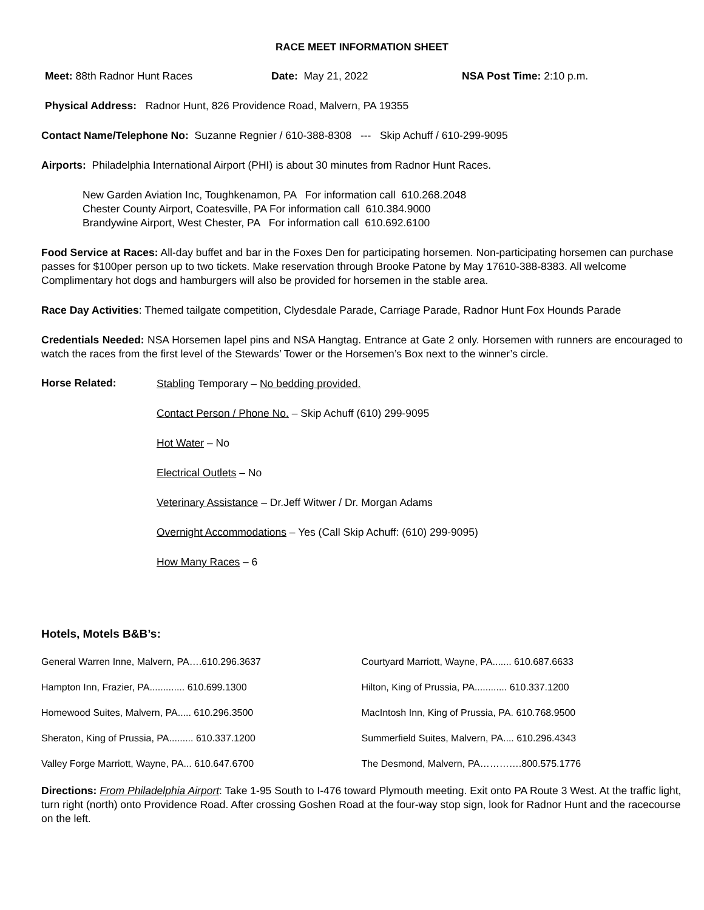RACE MEET INFORMATION SHEET
Meet: 88th Radnor Hunt Races Date: May 21, 2022 NSA Post Time: 2:10 p.m.
Physical Address: Radnor Hunt, 826 Providence Road, Malvern, PA 19355
Contact Name/Telephone No: Suzanne Regnier / 610-388-8308 --- Skip Achuff / 610-299-9095
Airports: Philadelphia International Airport (PHI) is about 30 minutes from Radnor Hunt Races.
New Garden Aviation Inc, Toughkenamon, PA For information call 610.268.2048
Chester County Airport, Coatesville, PA For information call 610.384.9000
Brandywine Airport, West Chester, PA For information call 610.692.6100
Food Service at Races: All-day buffet and bar in the Foxes Den for participating horsemen. Non-participating horsemen can purchase passes for $100per person up to two tickets. Make reservation through Brooke Patone by May 17610-388-8383. All welcome Complimentary hot dogs and hamburgers will also be provided for horsemen in the stable area.
Race Day Activities: Themed tailgate competition, Clydesdale Parade, Carriage Parade, Radnor Hunt Fox Hounds Parade
Credentials Needed: NSA Horsemen lapel pins and NSA Hangtag. Entrance at Gate 2 only. Horsemen with runners are encouraged to watch the races from the first level of the Stewards’ Tower or the Horsemen’s Box next to the winner’s circle.
Horse Related:
Stabling Temporary – No bedding provided.
Contact Person / Phone No. – Skip Achuff (610) 299-9095
Hot Water – No
Electrical Outlets – No
Veterinary Assistance – Dr.Jeff Witwer / Dr. Morgan Adams
Overnight Accommodations – Yes (Call Skip Achuff: (610) 299-9095)
How Many Races – 6
Hotels, Motels B&B’s:
| General Warren Inne, Malvern, PA….610.296.3637 | Courtyard Marriott, Wayne, PA....... 610.687.6633 |
| Hampton Inn, Frazier, PA............. 610.699.1300 | Hilton, King of Prussia, PA............ 610.337.1200 |
| Homewood Suites, Malvern, PA..... 610.296.3500 | MacIntosh Inn, King of Prussia, PA. 610.768.9500 |
| Sheraton, King of Prussia, PA......... 610.337.1200 | Summerfield Suites, Malvern, PA.... 610.296.4343 |
| Valley Forge Marriott, Wayne, PA... 610.647.6700 | The Desmond, Malvern, PA………….800.575.1776 |
Directions: From Philadelphia Airport: Take 1-95 South to I-476 toward Plymouth meeting. Exit onto PA Route 3 West. At the traffic light, turn right (north) onto Providence Road. After crossing Goshen Road at the four-way stop sign, look for Radnor Hunt and the racecourse on the left.